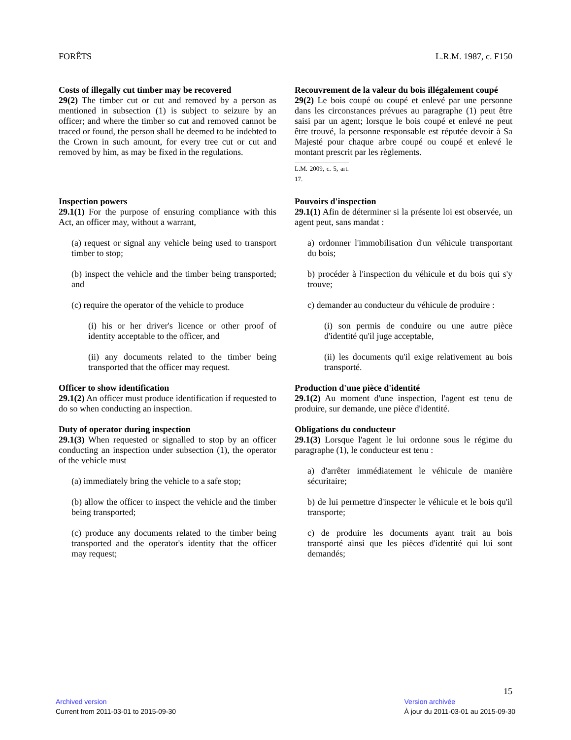FORÊTS L.R.M. 1987, c. F150
Costs of illegally cut timber may be recovered
29(2) The timber cut or cut and removed by a person as mentioned in subsection (1) is subject to seizure by an officer; and where the timber so cut and removed cannot be traced or found, the person shall be deemed to be indebted to the Crown in such amount, for every tree cut or cut and removed by him, as may be fixed in the regulations.
Recouvrement de la valeur du bois illégalement coupé
29(2) Le bois coupé ou coupé et enlevé par une personne dans les circonstances prévues au paragraphe (1) peut être saisi par un agent; lorsque le bois coupé et enlevé ne peut être trouvé, la personne responsable est réputée devoir à Sa Majesté pour chaque arbre coupé ou coupé et enlevé le montant prescrit par les règlements.
L.M. 2009, c. 5, art. 17.
Inspection powers
29.1(1) For the purpose of ensuring compliance with this Act, an officer may, without a warrant,
(a) request or signal any vehicle being used to transport timber to stop;
(b) inspect the vehicle and the timber being transported; and
(c) require the operator of the vehicle to produce
(i) his or her driver's licence or other proof of identity acceptable to the officer, and
(ii) any documents related to the timber being transported that the officer may request.
Officer to show identification
29.1(2) An officer must produce identification if requested to do so when conducting an inspection.
Duty of operator during inspection
29.1(3) When requested or signalled to stop by an officer conducting an inspection under subsection (1), the operator of the vehicle must
(a) immediately bring the vehicle to a safe stop;
(b) allow the officer to inspect the vehicle and the timber being transported;
(c) produce any documents related to the timber being transported and the operator's identity that the officer may request;
Pouvoirs d'inspection
29.1(1) Afin de déterminer si la présente loi est observée, un agent peut, sans mandat :
a) ordonner l'immobilisation d'un véhicule transportant du bois;
b) procéder à l'inspection du véhicule et du bois qui s'y trouve;
c) demander au conducteur du véhicule de produire :
(i) son permis de conduire ou une autre pièce d'identité qu'il juge acceptable,
(ii) les documents qu'il exige relativement au bois transporté.
Production d'une pièce d'identité
29.1(2) Au moment d'une inspection, l'agent est tenu de produire, sur demande, une pièce d'identité.
Obligations du conducteur
29.1(3) Lorsque l'agent le lui ordonne sous le régime du paragraphe (1), le conducteur est tenu :
a) d'arrêter immédiatement le véhicule de manière sécuritaire;
b) de lui permettre d'inspecter le véhicule et le bois qu'il transporte;
c) de produire les documents ayant trait au bois transporté ainsi que les pièces d'identité qui lui sont demandés;
15
Archived version
Current from 2011-03-01 to 2015-09-30
Version archivée
À jour du 2011-03-01 au 2015-09-30